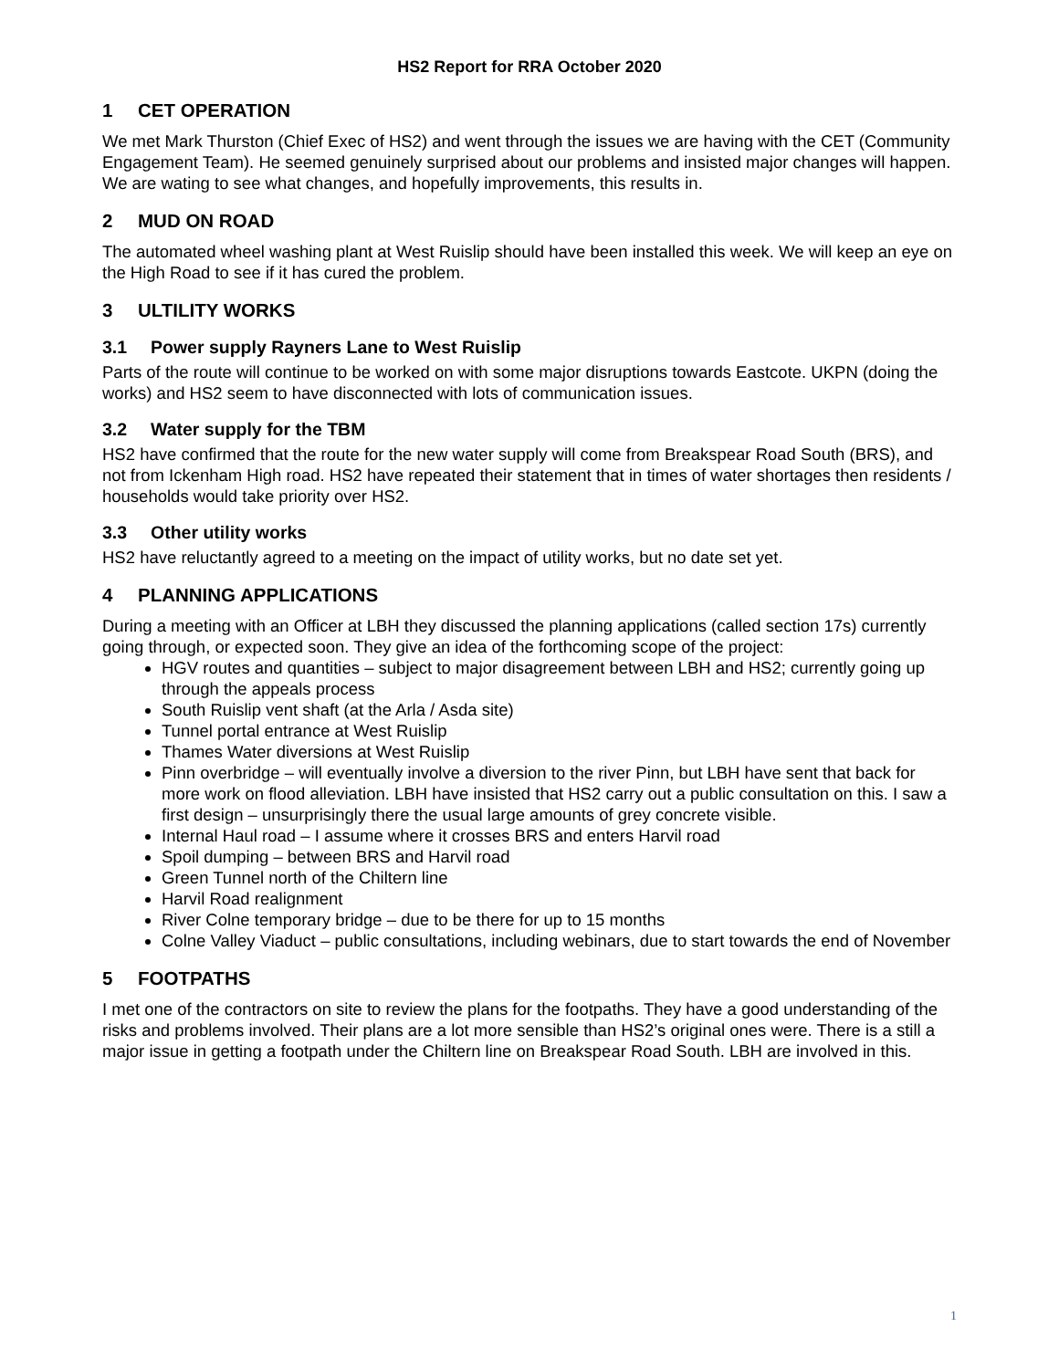HS2 Report for RRA October 2020
1 CET OPERATION
We met Mark Thurston (Chief Exec of HS2) and went through the issues we are having with the CET (Community Engagement Team). He seemed genuinely surprised about our problems and insisted major changes will happen. We are wating to see what changes, and hopefully improvements, this results in.
2 MUD ON ROAD
The automated wheel washing plant at West Ruislip should have been installed this week. We will keep an eye on the High Road to see if it has cured the problem.
3 ULTILITY WORKS
3.1 Power supply Rayners Lane to West Ruislip
Parts of the route will continue to be worked on with some major disruptions towards Eastcote. UKPN (doing the works) and HS2 seem to have disconnected with lots of communication issues.
3.2 Water supply for the TBM
HS2 have confirmed that the route for the new water supply will come from Breakspear Road South (BRS), and not from Ickenham High road. HS2 have repeated their statement that in times of water shortages then residents / households would take priority over HS2.
3.3 Other utility works
HS2 have reluctantly agreed to a meeting on the impact of utility works, but no date set yet.
4 PLANNING APPLICATIONS
During a meeting with an Officer at LBH they discussed the planning applications (called section 17s) currently going through, or expected soon. They give an idea of the forthcoming scope of the project:
HGV routes and quantities – subject to major disagreement between LBH and HS2; currently going up through the appeals process
South Ruislip vent shaft (at the Arla / Asda site)
Tunnel portal entrance at West Ruislip
Thames Water diversions at West Ruislip
Pinn overbridge – will eventually involve a diversion to the river Pinn, but LBH have sent that back for more work on flood alleviation. LBH have insisted that HS2 carry out a public consultation on this. I saw a first design – unsurprisingly there the usual large amounts of grey concrete visible.
Internal Haul road – I assume where it crosses BRS and enters Harvil road
Spoil dumping – between BRS and Harvil road
Green Tunnel north of the Chiltern line
Harvil Road realignment
River Colne temporary bridge – due to be there for up to 15 months
Colne Valley Viaduct – public consultations, including webinars, due to start towards the end of November
5 FOOTPATHS
I met one of the contractors on site to review the plans for the footpaths. They have a good understanding of the risks and problems involved. Their plans are a lot more sensible than HS2’s original ones were. There is a still a major issue in getting a footpath under the Chiltern line on Breakspear Road South. LBH are involved in this.
1